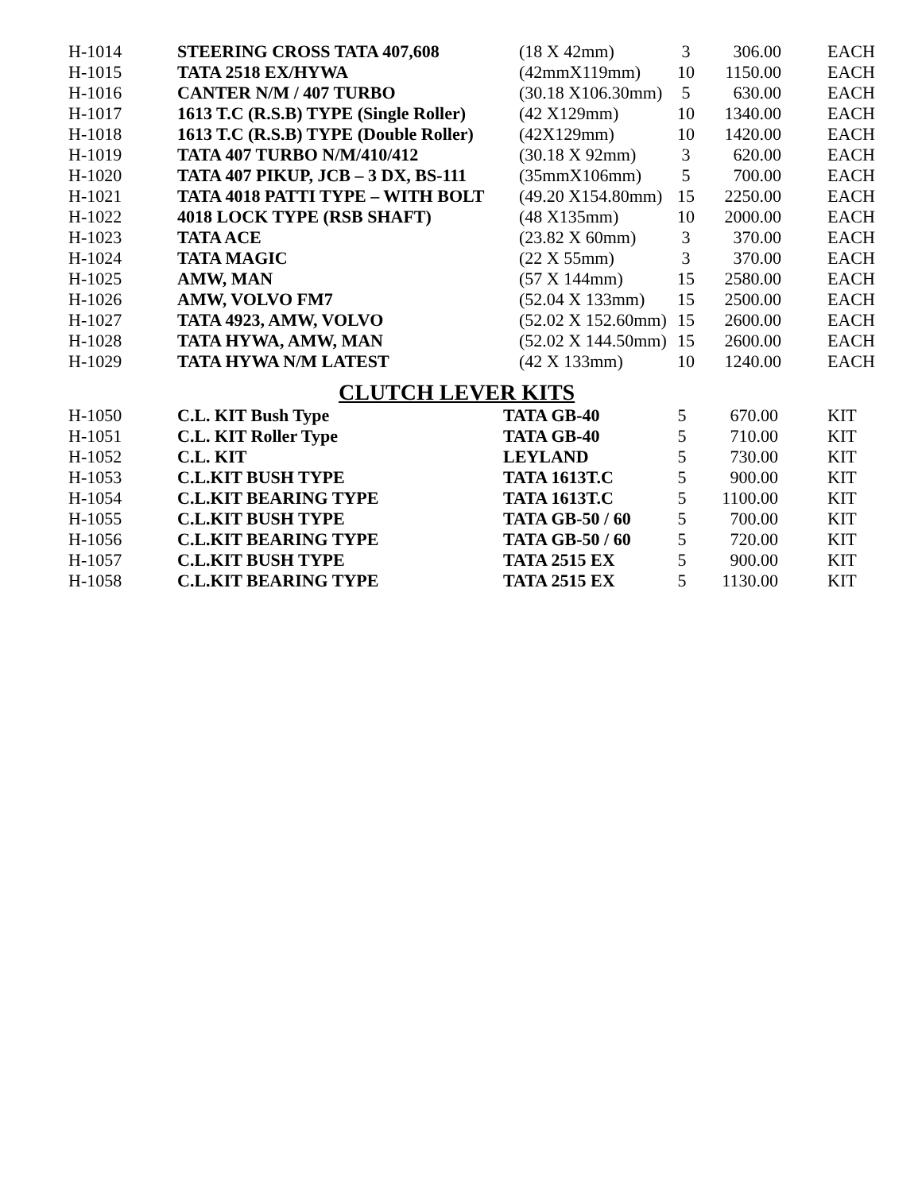| H-1014 | STEERING CROSS TATA 407,608 | (18 X 42mm) | 3 | 306.00 | EACH |
| H-1015 | TATA 2518 EX/HYWA | (42mmX119mm) | 10 | 1150.00 | EACH |
| H-1016 | CANTER N/M / 407 TURBO | (30.18 X106.30mm) | 5 | 630.00 | EACH |
| H-1017 | 1613 T.C (R.S.B) TYPE (Single Roller) | (42 X129mm) | 10 | 1340.00 | EACH |
| H-1018 | 1613 T.C (R.S.B) TYPE (Double Roller) | (42X129mm) | 10 | 1420.00 | EACH |
| H-1019 | TATA 407 TURBO N/M/410/412 | (30.18 X 92mm) | 3 | 620.00 | EACH |
| H-1020 | TATA 407 PIKUP, JCB – 3 DX, BS-111 | (35mmX106mm) | 5 | 700.00 | EACH |
| H-1021 | TATA 4018 PATTI TYPE – WITH BOLT | (49.20 X154.80mm) | 15 | 2250.00 | EACH |
| H-1022 | 4018 LOCK TYPE (RSB SHAFT) | (48 X135mm) | 10 | 2000.00 | EACH |
| H-1023 | TATA ACE | (23.82 X 60mm) | 3 | 370.00 | EACH |
| H-1024 | TATA MAGIC | (22 X 55mm) | 3 | 370.00 | EACH |
| H-1025 | AMW, MAN | (57 X 144mm) | 15 | 2580.00 | EACH |
| H-1026 | AMW, VOLVO FM7 | (52.04 X 133mm) | 15 | 2500.00 | EACH |
| H-1027 | TATA 4923, AMW, VOLVO | (52.02 X 152.60mm) | 15 | 2600.00 | EACH |
| H-1028 | TATA HYWA, AMW, MAN | (52.02 X 144.50mm) | 15 | 2600.00 | EACH |
| H-1029 | TATA HYWA N/M LATEST | (42 X 133mm) | 10 | 1240.00 | EACH |
CLUTCH LEVER KITS
| H-1050 | C.L. KIT Bush Type | TATA GB-40 | 5 | 670.00 | KIT |
| H-1051 | C.L. KIT Roller Type | TATA GB-40 | 5 | 710.00 | KIT |
| H-1052 | C.L. KIT | LEYLAND | 5 | 730.00 | KIT |
| H-1053 | C.L.KIT BUSH TYPE | TATA 1613T.C | 5 | 900.00 | KIT |
| H-1054 | C.L.KIT BEARING TYPE | TATA 1613T.C | 5 | 1100.00 | KIT |
| H-1055 | C.L.KIT BUSH TYPE | TATA GB-50 / 60 | 5 | 700.00 | KIT |
| H-1056 | C.L.KIT BEARING TYPE | TATA GB-50 / 60 | 5 | 720.00 | KIT |
| H-1057 | C.L.KIT BUSH TYPE | TATA 2515 EX | 5 | 900.00 | KIT |
| H-1058 | C.L.KIT BEARING TYPE | TATA 2515 EX | 5 | 1130.00 | KIT |